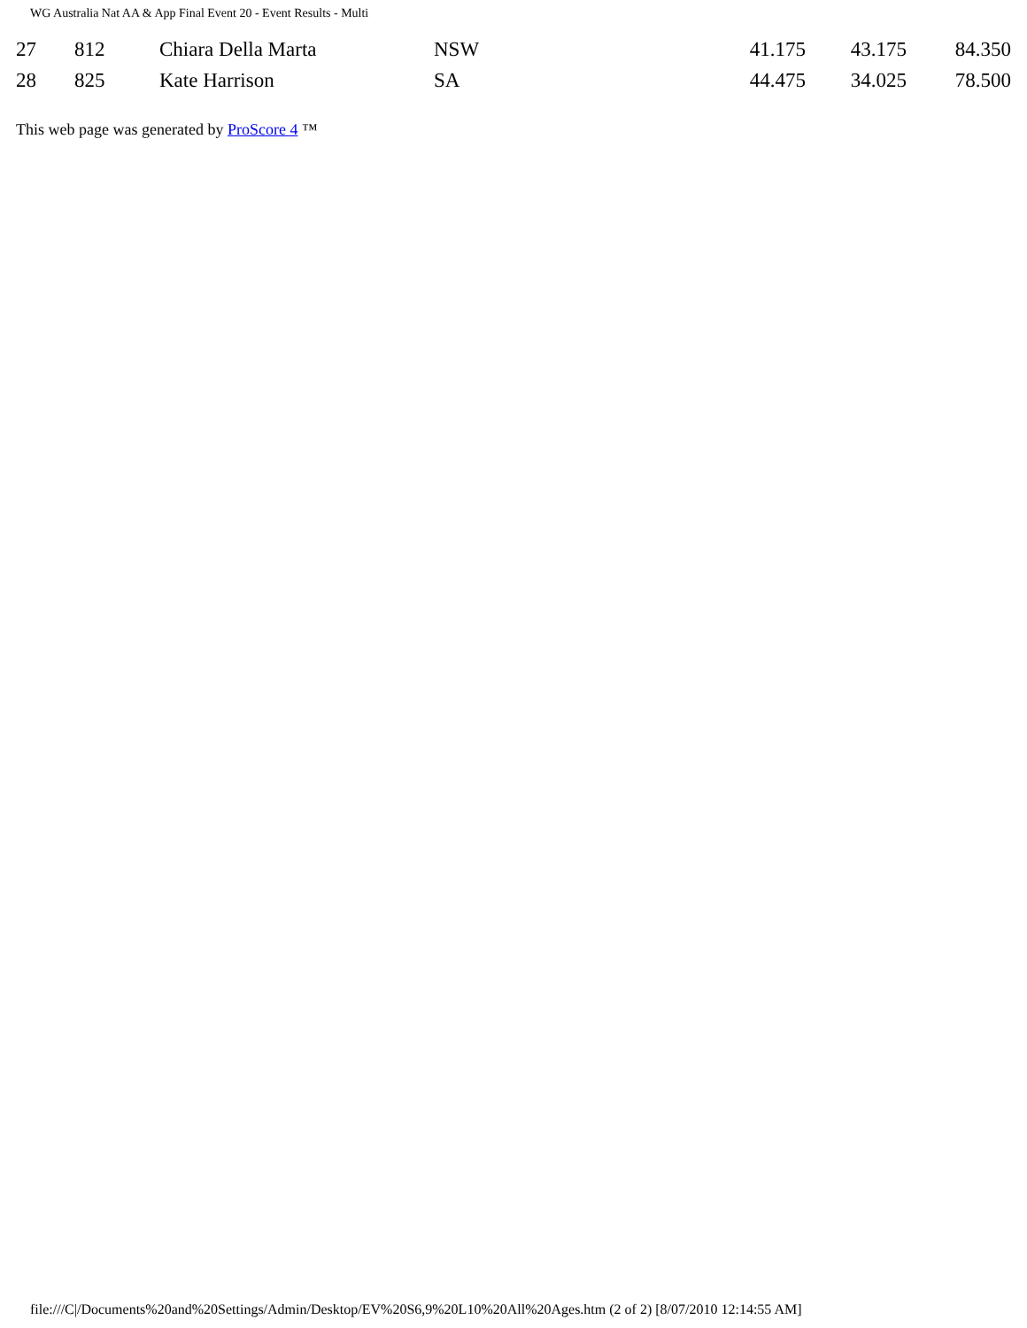WG Australia Nat AA & App Final Event 20 - Event Results - Multi
| 27 | 812 | Chiara Della Marta | NSW | 41.175 | 43.175 | 84.350 |
| 28 | 825 | Kate Harrison | SA | 44.475 | 34.025 | 78.500 |
This web page was generated by ProScore 4 ™
file:///C|/Documents%20and%20Settings/Admin/Desktop/EV%20S6,9%20L10%20All%20Ages.htm (2 of 2) [8/07/2010 12:14:55 AM]